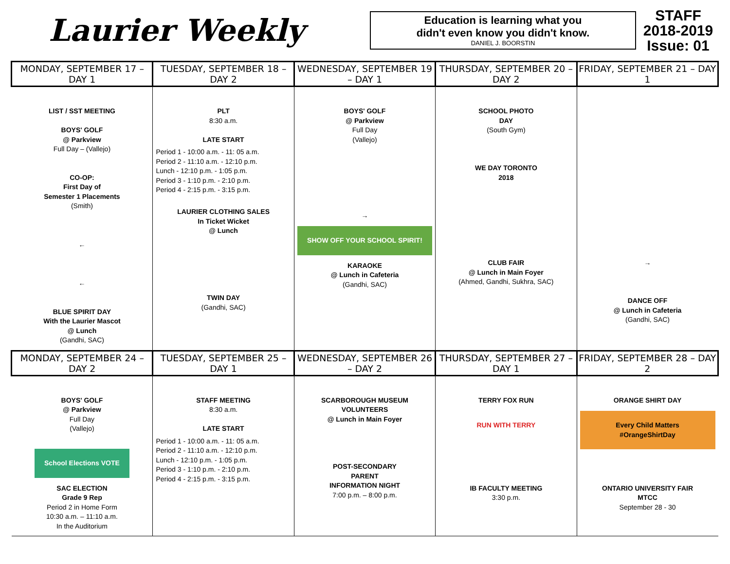Laurier Weekly
Education is learning what you
didn't even know you didn't know.
DANIEL J. BOORSTIN
STAFF
2018-2019
Issue: 01
| MONDAY, SEPTEMBER 17 – DAY 1 | TUESDAY, SEPTEMBER 18 – DAY 2 | WEDNESDAY, SEPTEMBER 19 – DAY 1 | THURSDAY, SEPTEMBER 20 – DAY 2 | FRIDAY, SEPTEMBER 21 – DAY 1 |
| --- | --- | --- | --- | --- |
| LIST / SST MEETING BOYS' GOLF @ Parkview Full Day – (Vallejo) CO-OP: First Day of Semester 1 Placements (Smith) ← ← BLUE SPIRIT DAY With the Laurier Mascot @ Lunch (Gandhi, SAC) | PLT 8:30 a.m. LATE START Period 1 - 10:00 a.m. - 11: 05 a.m. Period 2 - 11:10 a.m. - 12:10 p.m. Lunch - 12:10 p.m. - 1:05 p.m. Period 3 - 1:10 p.m. - 2:10 p.m. Period 4 - 2:15 p.m. - 3:15 p.m. LAURIER CLOTHING SALES In Ticket Wicket @ Lunch TWIN DAY (Gandhi, SAC) | BOYS' GOLF @ Parkview Full Day (Vallejo) → SHOW OFF YOUR SCHOOL SPIRIT! KARAOKE @ Lunch in Cafeteria (Gandhi, SAC) | SCHOOL PHOTO DAY (South Gym) WE DAY TORONTO 2018 CLUB FAIR @ Lunch in Main Foyer (Ahmed, Gandhi, Sukhra, SAC) | → DANCE OFF @ Lunch in Cafeteria (Gandhi, SAC) |
| MONDAY, SEPTEMBER 24 – DAY 2 | TUESDAY, SEPTEMBER 25 – DAY 1 | WEDNESDAY, SEPTEMBER 26 – DAY 2 | THURSDAY, SEPTEMBER 27 – DAY 1 | FRIDAY, SEPTEMBER 28 – DAY 2 |
| BOYS' GOLF @ Parkview Full Day (Vallejo) School Elections VOTE SAC ELECTION Grade 9 Rep Period 2 in Home Form 10:30 a.m. – 11:10 a.m. In the Auditorium | STAFF MEETING 8:30 a.m. LATE START Period 1 - 10:00 a.m. - 11: 05 a.m. Period 2 - 11:10 a.m. - 12:10 p.m. Lunch - 12:10 p.m. - 1:05 p.m. Period 3 - 1:10 p.m. - 2:10 p.m. Period 4 - 2:15 p.m. - 3:15 p.m. | SCARBOROUGH MUSEUM VOLUNTEERS @ Lunch in Main Foyer POST-SECONDARY PARENT INFORMATION NIGHT 7:00 p.m. – 8:00 p.m. | TERRY FOX RUN RUN WITH TERRY IB FACULTY MEETING 3:30 p.m. | ORANGE SHIRT DAY Every Child Matters #OrangeShirtDay ONTARIO UNIVERSITY FAIR MTCC September 28 - 30 |